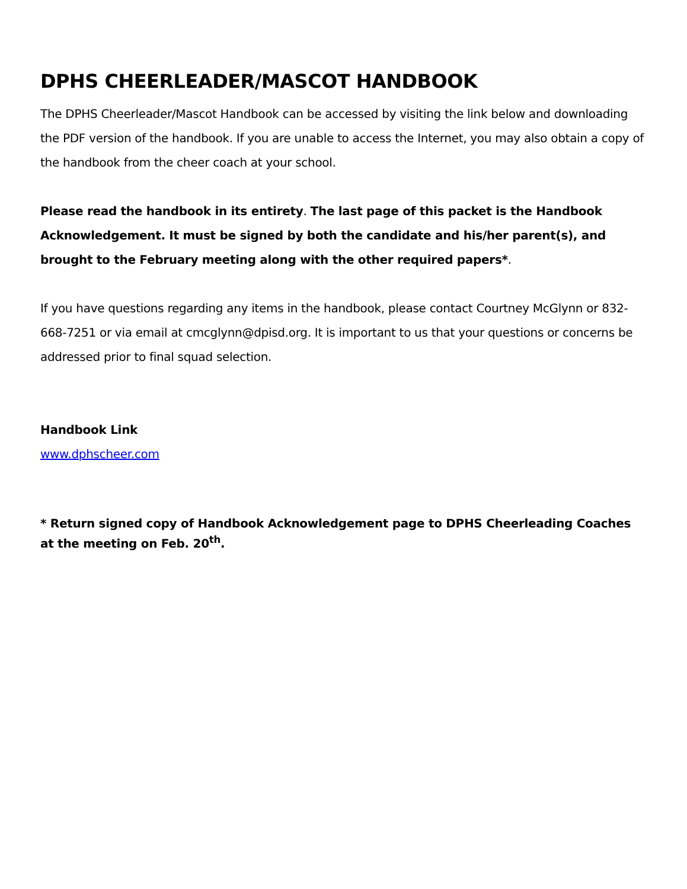DPHS CHEERLEADER/MASCOT HANDBOOK
The DPHS Cheerleader/Mascot Handbook can be accessed by visiting the link below and downloading the PDF version of the handbook. If you are unable to access the Internet, you may also obtain a copy of the handbook from the cheer coach at your school.
Please read the handbook in its entirety. The last page of this packet is the Handbook Acknowledgement. It must be signed by both the candidate and his/her parent(s), and brought to the February meeting along with the other required papers*.
If you have questions regarding any items in the handbook, please contact Courtney McGlynn or 832-668-7251 or via email at cmcglynn@dpisd.org. It is important to us that your questions or concerns be addressed prior to final squad selection.
Handbook Link
www.dphscheer.com
* Return signed copy of Handbook Acknowledgement page to DPHS Cheerleading Coaches at the meeting on Feb. 20<sup>th</sup>.